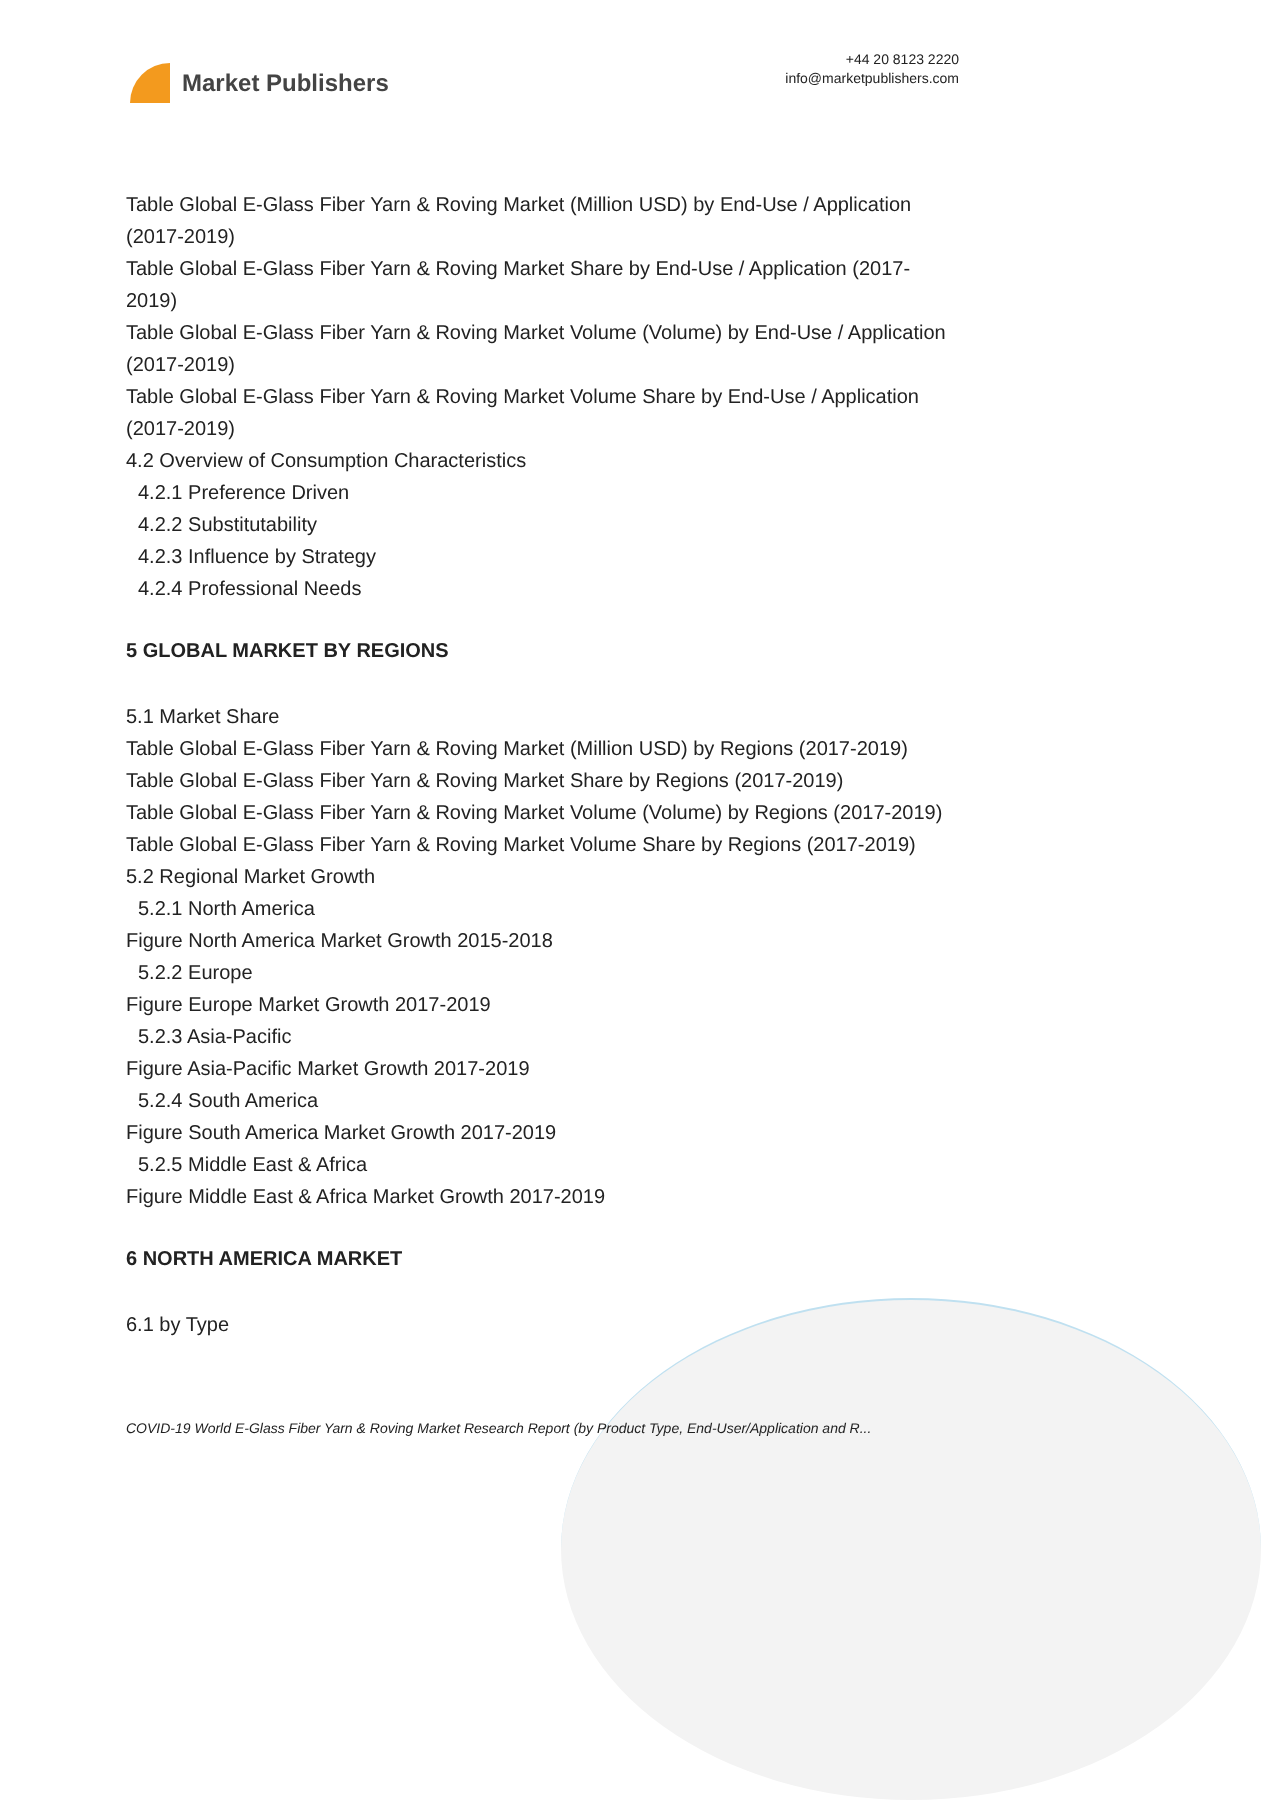Market Publishers
+44 20 8123 2220
info@marketpublishers.com
Table Global E-Glass Fiber Yarn & Roving Market (Million USD) by End-Use / Application (2017-2019)
Table Global E-Glass Fiber Yarn & Roving Market Share by End-Use / Application (2017-2019)
Table Global E-Glass Fiber Yarn & Roving Market Volume (Volume) by End-Use / Application (2017-2019)
Table Global E-Glass Fiber Yarn & Roving Market Volume Share by End-Use / Application (2017-2019)
4.2 Overview of Consumption Characteristics
4.2.1 Preference Driven
4.2.2 Substitutability
4.2.3 Influence by Strategy
4.2.4 Professional Needs
5 GLOBAL MARKET BY REGIONS
5.1 Market Share
Table Global E-Glass Fiber Yarn & Roving Market (Million USD) by Regions (2017-2019)
Table Global E-Glass Fiber Yarn & Roving Market Share by Regions (2017-2019)
Table Global E-Glass Fiber Yarn & Roving Market Volume (Volume) by Regions (2017-2019)
Table Global E-Glass Fiber Yarn & Roving Market Volume Share by Regions (2017-2019)
5.2 Regional Market Growth
5.2.1 North America
Figure North America Market Growth 2015-2018
5.2.2 Europe
Figure Europe Market Growth 2017-2019
5.2.3 Asia-Pacific
Figure Asia-Pacific Market Growth 2017-2019
5.2.4 South America
Figure South America Market Growth 2017-2019
5.2.5 Middle East & Africa
Figure Middle East & Africa Market Growth 2017-2019
6 NORTH AMERICA MARKET
6.1 by Type
COVID-19 World E-Glass Fiber Yarn & Roving Market Research Report (by Product Type, End-User/Application and R...